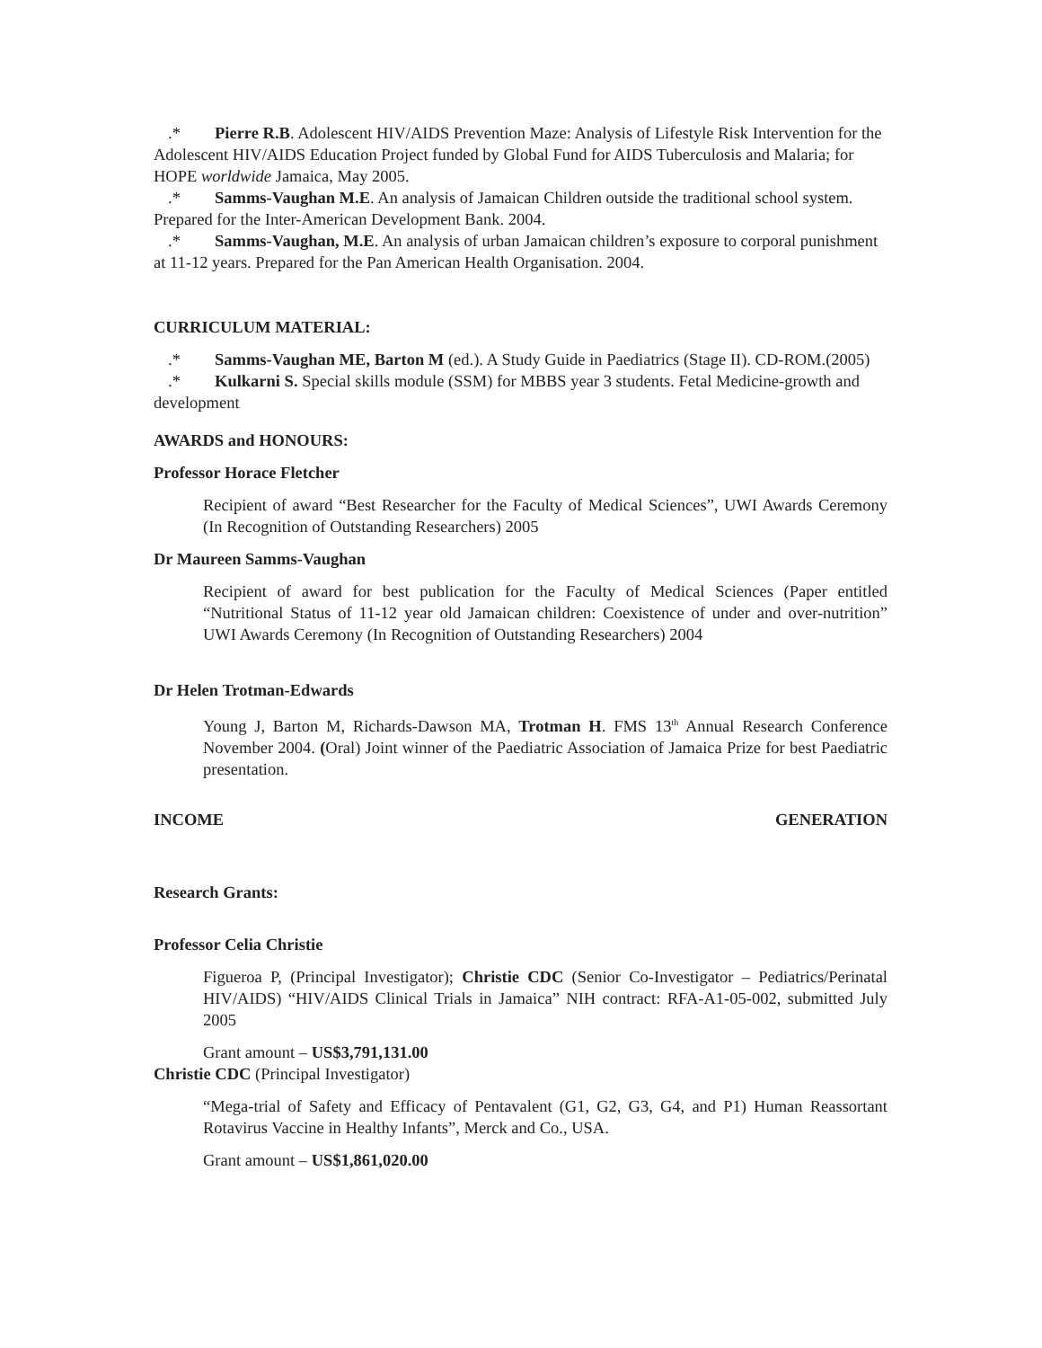.* Pierre R.B. Adolescent HIV/AIDS Prevention Maze: Analysis of Lifestyle Risk Intervention for the Adolescent HIV/AIDS Education Project funded by Global Fund for AIDS Tuberculosis and Malaria; for HOPE worldwide Jamaica, May 2005.
.* Samms-Vaughan M.E. An analysis of Jamaican Children outside the traditional school system. Prepared for the Inter-American Development Bank. 2004.
.* Samms-Vaughan, M.E. An analysis of urban Jamaican children’s exposure to corporal punishment at 11-12 years. Prepared for the Pan American Health Organisation. 2004.
CURRICULUM MATERIAL:
.* Samms-Vaughan ME, Barton M (ed.). A Study Guide in Paediatrics (Stage II). CD-ROM.(2005)
.* Kulkarni S. Special skills module (SSM) for MBBS year 3 students. Fetal Medicine-growth and development
AWARDS and HONOURS:
Professor Horace Fletcher
Recipient of award “Best Researcher for the Faculty of Medical Sciences”, UWI Awards Ceremony (In Recognition of Outstanding Researchers) 2005
Dr Maureen Samms-Vaughan
Recipient of award for best publication for the Faculty of Medical Sciences (Paper entitled “Nutritional Status of 11-12 year old Jamaican children: Coexistence of under and over-nutrition” UWI Awards Ceremony (In Recognition of Outstanding Researchers) 2004
Dr Helen Trotman-Edwards
Young J, Barton M, Richards-Dawson MA, Trotman H. FMS 13<sup>th</sup> Annual Research Conference November 2004. (Oral) Joint winner of the Paediatric Association of Jamaica Prize for best Paediatric presentation.
INCOME GENERATION
Research Grants:
Professor Celia Christie
Figueroa P, (Principal Investigator); Christie CDC (Senior Co-Investigator – Pediatrics/Perinatal HIV/AIDS) “HIV/AIDS Clinical Trials in Jamaica” NIH contract: RFA-A1-05-002, submitted July 2005
Grant amount – US$3,791,131.00
Christie CDC (Principal Investigator)
“Mega-trial of Safety and Efficacy of Pentavalent (G1, G2, G3, G4, and P1) Human Reassortant Rotavirus Vaccine in Healthy Infants”, Merck and Co., USA.
Grant amount – US$1,861,020.00